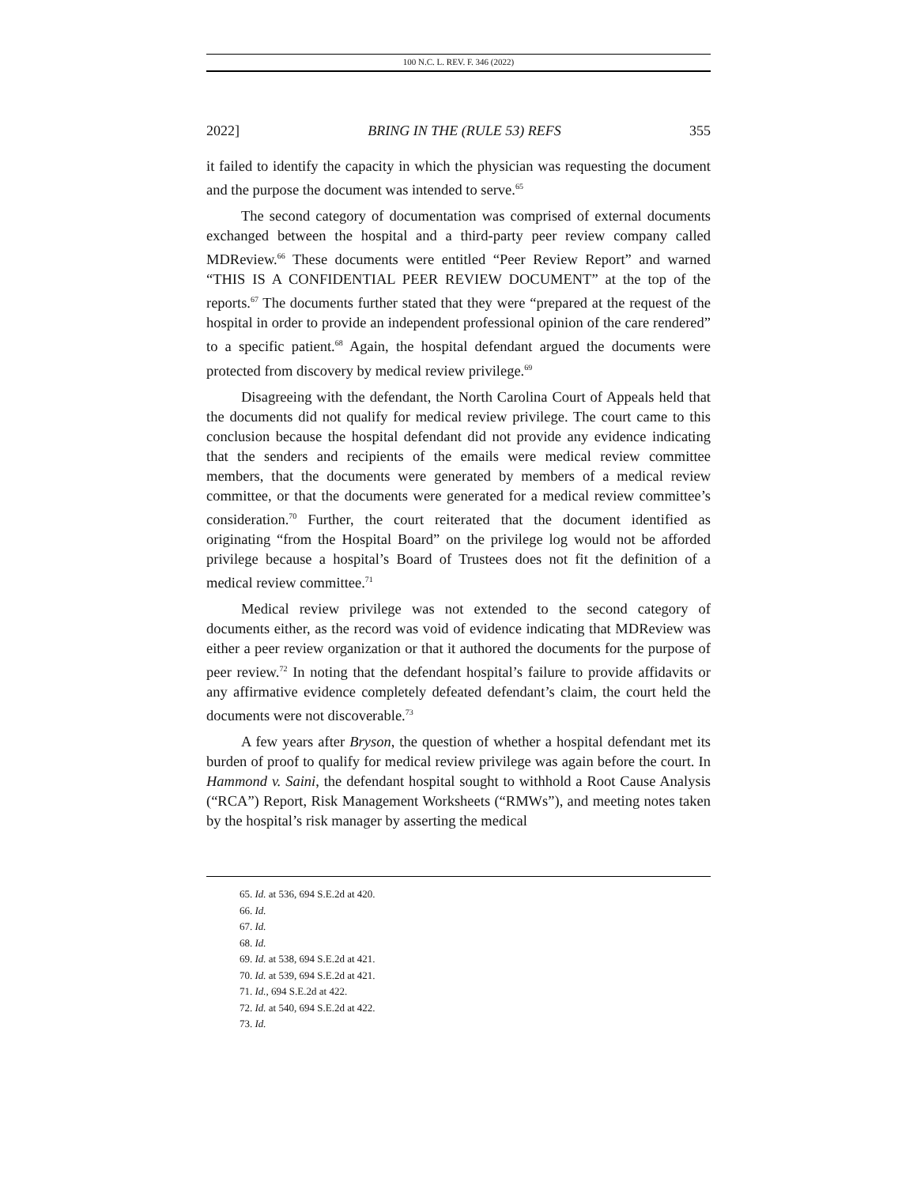100 N.C. L. REV. F. 346 (2022)
2022] BRING IN THE (RULE 53) REFS 355
it failed to identify the capacity in which the physician was requesting the document and the purpose the document was intended to serve.<sup>65</sup>
The second category of documentation was comprised of external documents exchanged between the hospital and a third-party peer review company called MDReview.<sup>66</sup> These documents were entitled “Peer Review Report” and warned “THIS IS A CONFIDENTIAL PEER REVIEW DOCUMENT” at the top of the reports.<sup>67</sup> The documents further stated that they were “prepared at the request of the hospital in order to provide an independent professional opinion of the care rendered” to a specific patient.<sup>68</sup> Again, the hospital defendant argued the documents were protected from discovery by medical review privilege.<sup>69</sup>
Disagreeing with the defendant, the North Carolina Court of Appeals held that the documents did not qualify for medical review privilege. The court came to this conclusion because the hospital defendant did not provide any evidence indicating that the senders and recipients of the emails were medical review committee members, that the documents were generated by members of a medical review committee, or that the documents were generated for a medical review committee’s consideration.<sup>70</sup> Further, the court reiterated that the document identified as originating “from the Hospital Board” on the privilege log would not be afforded privilege because a hospital’s Board of Trustees does not fit the definition of a medical review committee.<sup>71</sup>
Medical review privilege was not extended to the second category of documents either, as the record was void of evidence indicating that MDReview was either a peer review organization or that it authored the documents for the purpose of peer review.<sup>72</sup> In noting that the defendant hospital’s failure to provide affidavits or any affirmative evidence completely defeated defendant’s claim, the court held the documents were not discoverable.<sup>73</sup>
A few years after Bryson, the question of whether a hospital defendant met its burden of proof to qualify for medical review privilege was again before the court. In Hammond v. Saini, the defendant hospital sought to withhold a Root Cause Analysis (“RCA”) Report, Risk Management Worksheets (“RMWs”), and meeting notes taken by the hospital’s risk manager by asserting the medical
65. Id. at 536, 694 S.E.2d at 420.
66. Id.
67. Id.
68. Id.
69. Id. at 538, 694 S.E.2d at 421.
70. Id. at 539, 694 S.E.2d at 421.
71. Id., 694 S.E.2d at 422.
72. Id. at 540, 694 S.E.2d at 422.
73. Id.